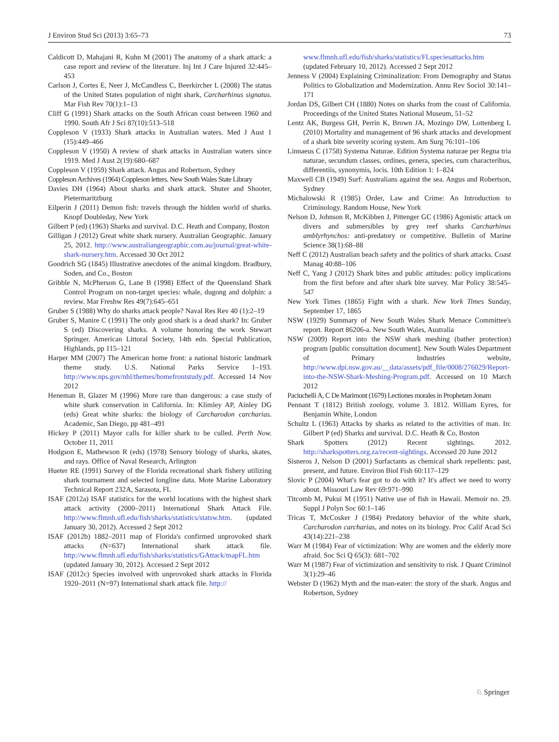J Environ Stud Sci (2013) 3:65–73 73
Caldicott D, Mahajani R, Kuhn M (2001) The anatomy of a shark attack: a case report and review of the literature. Inj Int J Care Injured 32:445–453
Carlson J, Cortes E, Neer J, McCandless C, Beerkircher L (2008) The status of the United States population of night shark, Carcharhinus signatus. Mar Fish Rev 70(1):1–13
Cliff G (1991) Shark attacks on the South African coast between 1960 and 1990. South Afr J Sci 87(10):513–518
Coppleson V (1933) Shark attacks in Australian waters. Med J Aust 1 (15):449–466
Coppleson V (1950) A review of shark attacks in Australian waters since 1919. Med J Aust 2(19):680–687
Coppleson V (1959) Shark attack. Angus and Robertson, Sydney
Coppleson Archives (1964) Coppleson letters. New South Wales State Library
Davies DH (1964) About sharks and shark attack. Shuter and Shooter, Pietermaritzburg
Eilperin J (2011) Demon fish: travels through the hidden world of sharks. Knopf Doubleday, New York
Gilbert P (ed) (1963) Sharks and survival. D.C. Heath and Company, Boston
Gilligan J (2012) Great white shark nursery. Australian Geographic. January 25, 2012. http://www.australiangeographic.com.au/journal/great-white-shark-nursery.htm. Accessed 30 Oct 2012
Goodrich SG (1845) Illustrative anecdotes of the animal kingdom. Bradbury, Soden, and Co., Boston
Gribble N, McPherson G, Lane B (1998) Effect of the Queensland Shark Control Program on non-target species: whale, dugong and dolphin: a review. Mar Freshw Res 49(7):645–651
Gruber S (1988) Why do sharks attack people? Naval Res Rev 40 (1):2–19
Gruber S, Manire C (1991) The only good shark is a dead shark? In: Gruber S (ed) Discovering sharks. A volume honoring the work Stewart Springer. American Littoral Society, 14th edn. Special Publication, Highlands, pp 115–121
Harper MM (2007) The American home front: a national historic landmark theme study. U.S. National Parks Service 1–193. http://www.nps.gov/nhl/themes/homefrontstudy.pdf. Accessed 14 Nov 2012
Heneman B, Glazer M (1996) More rare than dangerous: a case study of white shark conservation in California. In: Klimley AP, Ainley DG (eds) Great white sharks: the biology of Carcharodon carcharias. Academic, San Diego, pp 481–491
Hickey P (2011) Mayor calls for killer shark to be culled. Perth Now. October 11, 2011
Hodgson E, Mathewson R (eds) (1978) Sensory biology of sharks, skates, and rays. Office of Naval Research, Arlington
Hueter RE (1991) Survey of the Florida recreational shark fishery utilizing shark tournament and selected longline data. Mote Marine Laboratory Technical Report 232A, Sarasota, FL
ISAF (2012a) ISAF statistics for the world locations with the highest shark attack activity (2000–2011) International Shark Attack File. http://www.flmnh.ufl.edu/fish/sharks/statistics/statsw.htm. (updated January 30, 2012). Accessed 2 Sept 2012
ISAF (2012b) 1882–2011 map of Florida's confirmed unprovoked shark attacks (N=637) International shark attack file. http://www.flmnh.ufl.edu/fish/sharks/statistics/GAttack/mapFL.htm (updated January 30, 2012). Accessed 2 Sept 2012
ISAF (2012c) Species involved with unprovoked shark attacks in Florida 1920–2011 (N=97) International shark attack file. http://
www.flmnh.ufl.edu/fish/sharks/statistics/FLspeciesattacks.htm (updated February 10, 2012). Accessed 2 Sept 2012
Jenness V (2004) Explaining Criminalization: From Demography and Status Politics to Globalization and Modernization. Annu Rev Sociol 30:141–171
Jordan DS, Gilbert CH (1880) Notes on sharks from the coast of California. Proceedings of the United States National Museum, 51–52
Lentz AK, Burgess GH, Perrin K, Brown JA, Mozingo DW, Lottenberg L (2010) Mortality and management of 96 shark attacks and development of a shark bite severity scoring system. Am Surg 76:101–106
Linnaeus C (1758) Systema Naturae. Edition Systema naturae per Regna tria naturae, secundum classes, ordines, genera, species, cum characteribus, differentiis, synonymis, locis. 10th Edition 1: 1–824
Maxwell CB (1949) Surf: Australians against the sea. Angus and Robertson, Sydney
Michalowski R (1985) Order, Law and Crime: An Introduction to Criminology. Random House, New York
Nelson D, Johnson R, McKibben J, Pittenger GC (1986) Agonistic attack on divers and submersibles by grey reef sharks Carcharhinus amblyrhynchos: anti-predatory or competitive. Bulletin of Marine Science 38(1):68–88
Neff C (2012) Australian beach safety and the politics of shark attacks. Coast Manag 40:88–106
Neff C, Yang J (2012) Shark bites and public attitudes: policy implications from the first before and after shark bite survey. Mar Policy 38:545–547
New York Times (1865) Fight with a shark. New York Times Sunday, September 17, 1865
NSW (1929) Summary of New South Wales Shark Menace Committee's report. Report 86206-a. New South Wales, Australia
NSW (2009) Report into the NSW shark meshing (bather protection) program [public consultation document]. New South Wales Department of Primary Industries website, http://www.dpi.nsw.gov.au/__data/assets/pdf_file/0008/276029/Report-into-the-NSW-Shark-Meshing-Program.pdf. Accessed on 10 March 2012
Paciuchelli A, C De Marimont (1679) Lectiones morales in Prophetam Jonam
Pennant T (1812) British zoology, volume 3. 1812. William Eyres, for Benjamin White, London
Schultz L (1963) Attacks by sharks as related to the activities of man. In: Gilbert P (ed) Sharks and survival. D.C. Heath & Co, Boston
Shark Spotters (2012) Recent sightings. 2012. http://sharkspotters.org.za/recent-sightings. Accessed 20 June 2012
Sisneros J, Nelson D (2001) Surfactants as chemical shark repellents: past, present, and future. Environ Biol Fish 60:117–129
Slovic P (2004) What's fear got to do with it? It's affect we need to worry about. Missouri Law Rev 69:971–990
Titcomb M, Pukui M (1951) Native use of fish in Hawaii. Memoir no. 29. Suppl J Polyn Soc 60:1–146
Tricas T, McCosker J (1984) Predatory behavior of the white shark, Carcharodon carcharias, and notes on its biology. Proc Calif Acad Sci 43(14):221–238
Warr M (1984) Fear of victimization: Why are women and the elderly more afraid. Soc Sci Q 65(3): 681–702
Warr M (1987) Fear of victimization and sensitivity to risk. J Quant Criminol 3(1):29–46
Webster D (1962) Myth and the man-eater: the story of the shark. Angus and Robertson, Sydney
♘ Springer